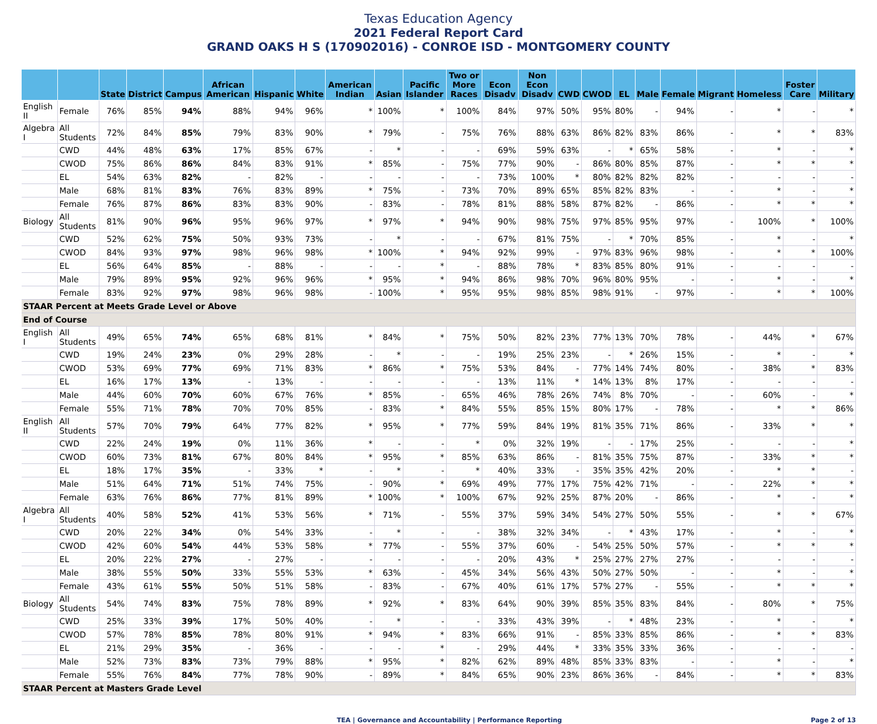Texas Education Agency
2021 Federal Report Card
GRAND OAKS H S (170902016) - CONROE ISD - MONTGOMERY COUNTY
| | | State | District | Campus | African American | Hispanic | White | American Indian | Asian | Pacific Islander | Two or More Races | Econ Disadv | Non Econ Disadv | CWD | CWOD | EL | Male | Female | Migrant | Homeless | Foster Care | Military |
| --- | --- | --- | --- | --- | --- | --- | --- | --- | --- | --- | --- | --- | --- | --- | --- | --- | --- | --- | --- | --- | --- | --- |
| English II | Female | 76% | 85% | 94% | 88% | 94% | 96% | * | 100% | * | 100% | 84% | 97% | 50% | 95% | 80% | - | 94% | - | * | - | * |
| Algebra I | All Students | 72% | 84% | 85% | 79% | 83% | 90% | * | 79% | - | 75% | 76% | 88% | 63% | 86% | 82% | 83% | 86% | - | * | * | 83% |
| | CWD | 44% | 48% | 63% | 17% | 85% | 67% | - | * | - | - | 69% | 59% | 63% | - | * | 65% | 58% | - | * | - | * |
| | CWOD | 75% | 86% | 86% | 84% | 83% | 91% | * | 85% | - | 75% | 77% | 90% | - | 86% | 80% | 85% | 87% | - | * | * | * |
| | EL | 54% | 63% | 82% | - | 82% | - | - | - | - | - | 73% | 100% | * | 80% | 82% | 82% | 82% | - | - | - | - |
| | Male | 68% | 81% | 83% | 76% | 83% | 89% | * | 75% | - | 73% | 70% | 89% | 65% | 85% | 82% | 83% | - | - | * | - | * |
| | Female | 76% | 87% | 86% | 83% | 83% | 90% | - | 83% | - | 78% | 81% | 88% | 58% | 87% | 82% | - | 86% | - | * | * | * |
| Biology | All Students | 81% | 90% | 96% | 95% | 96% | 97% | * | 97% | * | 94% | 90% | 98% | 75% | 97% | 85% | 95% | 97% | - | 100% | * | 100% |
| | CWD | 52% | 62% | 75% | 50% | 93% | 73% | - | * | - | - | 67% | 81% | 75% | - | * | 70% | 85% | - | * | - | * |
| | CWOD | 84% | 93% | 97% | 98% | 96% | 98% | * | 100% | * | 94% | 92% | 99% | - | 97% | 83% | 96% | 98% | - | * | * | 100% |
| | EL | 56% | 64% | 85% | - | 88% | - | - | - | * | - | 88% | 78% | * | 83% | 85% | 80% | 91% | - | - | - | - |
| | Male | 79% | 89% | 95% | 92% | 96% | 96% | * | 95% | * | 94% | 86% | 98% | 70% | 96% | 80% | 95% | - | - | * | - | * |
| | Female | 83% | 92% | 97% | 98% | 96% | 98% | - | 100% | * | 95% | 95% | 98% | 85% | 98% | 91% | - | 97% | - | * | * | 100% |
| STAAR Percent at Meets Grade Level or Above | | | | | | | | | | | | | | | | | | | | | | |
| End of Course | | | | | | | | | | | | | | | | | | | | | | |
| English I | All Students | 49% | 65% | 74% | 65% | 68% | 81% | * | 84% | * | 75% | 50% | 82% | 23% | 77% | 13% | 70% | 78% | - | 44% | * | 67% |
| | CWD | 19% | 24% | 23% | 0% | 29% | 28% | - | * | - | - | 19% | 25% | 23% | - | * | 26% | 15% | - | * | - | * |
| | CWOD | 53% | 69% | 77% | 69% | 71% | 83% | * | 86% | * | 75% | 53% | 84% | - | 77% | 14% | 74% | 80% | - | 38% | * | 83% |
| | EL | 16% | 17% | 13% | - | 13% | - | - | - | - | - | 13% | 11% | * | 14% | 13% | 8% | 17% | - | - | - | - |
| | Male | 44% | 60% | 70% | 60% | 67% | 76% | * | 85% | - | 65% | 46% | 78% | 26% | 74% | 8% | 70% | - | - | 60% | - | * |
| | Female | 55% | 71% | 78% | 70% | 70% | 85% | - | 83% | * | 84% | 55% | 85% | 15% | 80% | 17% | - | 78% | - | * | * | 86% |
| English II | All Students | 57% | 70% | 79% | 64% | 77% | 82% | * | 95% | * | 77% | 59% | 84% | 19% | 81% | 35% | 71% | 86% | - | 33% | * | * |
| | CWD | 22% | 24% | 19% | 0% | 11% | 36% | * | - | - | * | 0% | 32% | 19% | - | - | 17% | 25% | - | - | - | * |
| | CWOD | 60% | 73% | 81% | 67% | 80% | 84% | * | 95% | * | 85% | 63% | 86% | - | 81% | 35% | 75% | 87% | - | 33% | * | * |
| | EL | 18% | 17% | 35% | - | 33% | * | - | * | - | * | 40% | 33% | - | 35% | 35% | 42% | 20% | - | * | * | - |
| | Male | 51% | 64% | 71% | 51% | 74% | 75% | - | 90% | * | 69% | 49% | 77% | 17% | 75% | 42% | 71% | - | - | 22% | * | * |
| | Female | 63% | 76% | 86% | 77% | 81% | 89% | * | 100% | * | 100% | 67% | 92% | 25% | 87% | 20% | - | 86% | - | * | - | * |
| Algebra I | All Students | 40% | 58% | 52% | 41% | 53% | 56% | * | 71% | - | 55% | 37% | 59% | 34% | 54% | 27% | 50% | 55% | - | * | * | 67% |
| | CWD | 20% | 22% | 34% | 0% | 54% | 33% | - | * | - | - | 38% | 32% | 34% | - | * | 43% | 17% | - | * | - | * |
| | CWOD | 42% | 60% | 54% | 44% | 53% | 58% | * | 77% | - | 55% | 37% | 60% | - | 54% | 25% | 50% | 57% | - | * | * | * |
| | EL | 20% | 22% | 27% | - | 27% | - | - | - | - | - | 20% | 43% | * | 25% | 27% | 27% | 27% | - | - | - | - |
| | Male | 38% | 55% | 50% | 33% | 55% | 53% | * | 63% | - | 45% | 34% | 56% | 43% | 50% | 27% | 50% | - | - | * | - | * |
| | Female | 43% | 61% | 55% | 50% | 51% | 58% | - | 83% | - | 67% | 40% | 61% | 17% | 57% | 27% | - | 55% | - | * | * | * |
| Biology | All Students | 54% | 74% | 83% | 75% | 78% | 89% | * | 92% | * | 83% | 64% | 90% | 39% | 85% | 35% | 83% | 84% | - | 80% | * | 75% |
| | CWD | 25% | 33% | 39% | 17% | 50% | 40% | - | * | - | - | 33% | 43% | 39% | - | * | 48% | 23% | - | * | - | * |
| | CWOD | 57% | 78% | 85% | 78% | 80% | 91% | * | 94% | * | 83% | 66% | 91% | - | 85% | 33% | 85% | 86% | - | * | * | 83% |
| | EL | 21% | 29% | 35% | - | 36% | - | - | - | * | - | 29% | 44% | * | 33% | 35% | 33% | 36% | - | - | - | - |
| | Male | 52% | 73% | 83% | 73% | 79% | 88% | * | 95% | * | 82% | 62% | 89% | 48% | 85% | 33% | 83% | - | - | * | - | * |
| | Female | 55% | 76% | 84% | 77% | 78% | 90% | - | 89% | * | 84% | 65% | 90% | 23% | 86% | 36% | - | 84% | - | * | * | 83% |
| STAAR Percent at Masters Grade Level | | | | | | | | | | | | | | | | | | | | | | |
TEA | Governance and Accountability | Performance Reporting Page 2 of 13